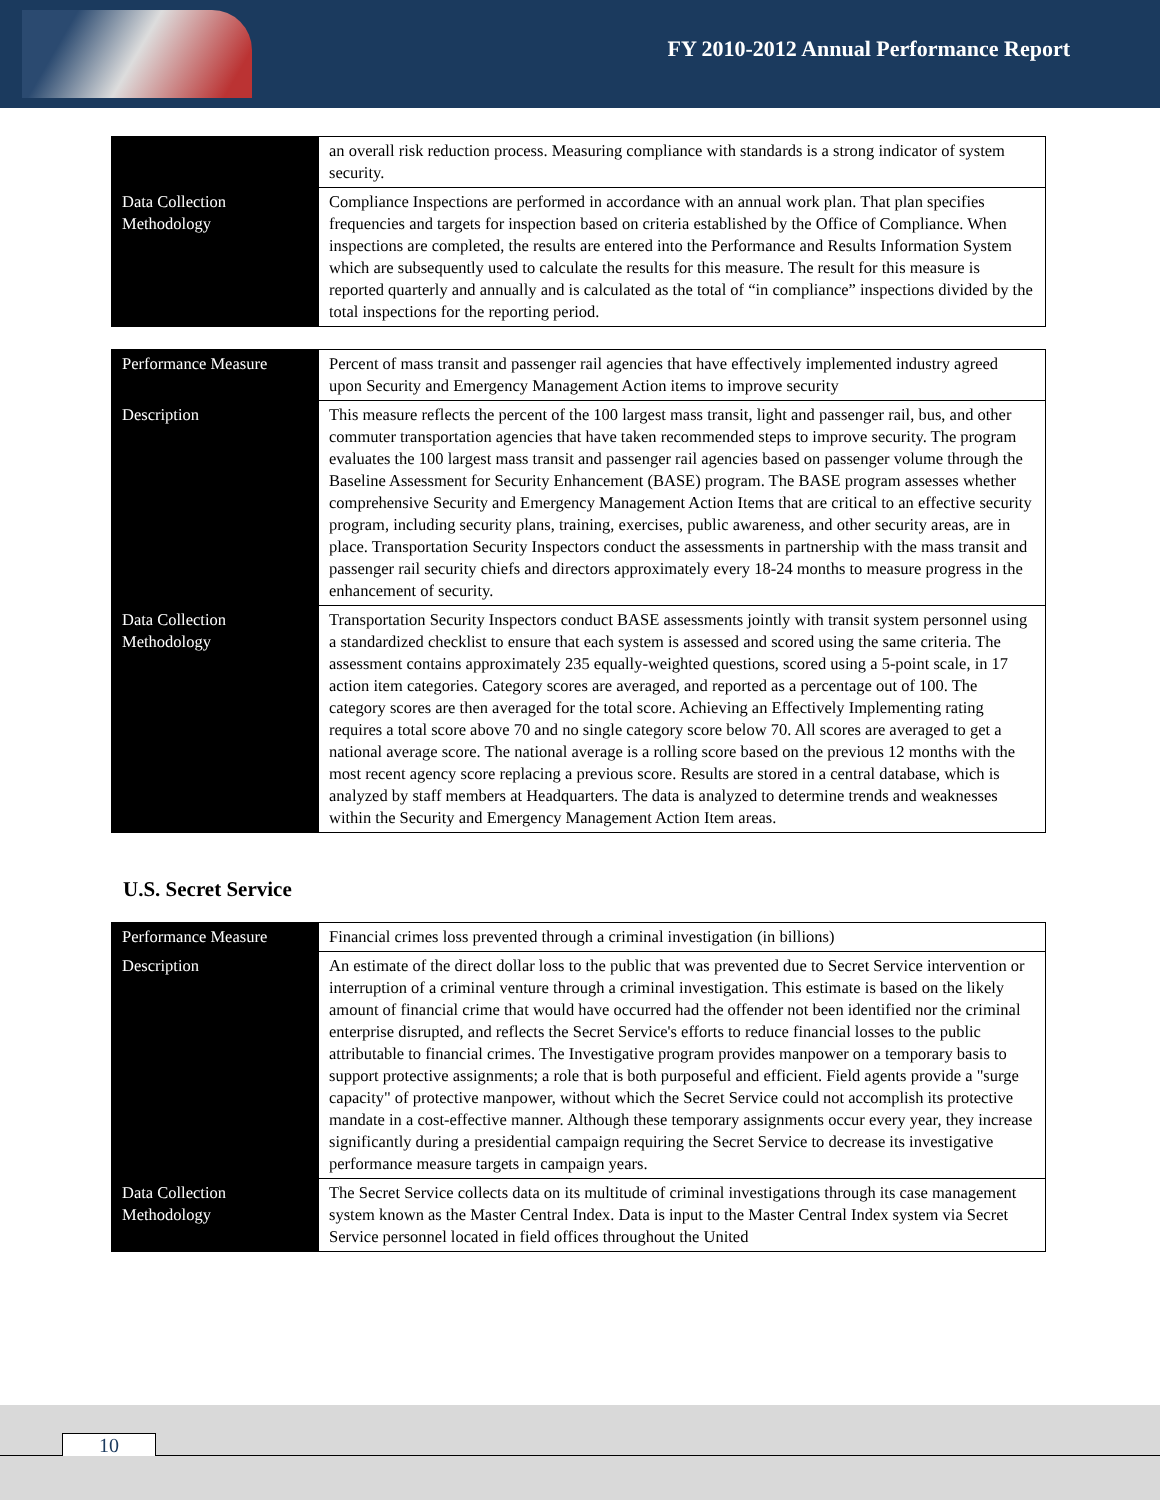FY 2010-2012 Annual Performance Report
| | an overall risk reduction process. Measuring compliance with standards is a strong indicator of system security. |
| Data Collection Methodology | Compliance Inspections are performed in accordance with an annual work plan. That plan specifies frequencies and targets for inspection based on criteria established by the Office of Compliance. When inspections are completed, the results are entered into the Performance and Results Information System which are subsequently used to calculate the results for this measure. The result for this measure is reported quarterly and annually and is calculated as the total of “in compliance” inspections divided by the total inspections for the reporting period. |
| Performance Measure | Percent of mass transit and passenger rail agencies that have effectively implemented industry agreed upon Security and Emergency Management Action items to improve security |
| Description | This measure reflects the percent of the 100 largest mass transit, light and passenger rail, bus, and other commuter transportation agencies that have taken recommended steps to improve security. The program evaluates the 100 largest mass transit and passenger rail agencies based on passenger volume through the Baseline Assessment for Security Enhancement (BASE) program. The BASE program assesses whether comprehensive Security and Emergency Management Action Items that are critical to an effective security program, including security plans, training, exercises, public awareness, and other security areas, are in place. Transportation Security Inspectors conduct the assessments in partnership with the mass transit and passenger rail security chiefs and directors approximately every 18-24 months to measure progress in the enhancement of security. |
| Data Collection Methodology | Transportation Security Inspectors conduct BASE assessments jointly with transit system personnel using a standardized checklist to ensure that each system is assessed and scored using the same criteria. The assessment contains approximately 235 equally-weighted questions, scored using a 5-point scale, in 17 action item categories. Category scores are averaged, and reported as a percentage out of 100. The category scores are then averaged for the total score. Achieving an Effectively Implementing rating requires a total score above 70 and no single category score below 70. All scores are averaged to get a national average score. The national average is a rolling score based on the previous 12 months with the most recent agency score replacing a previous score. Results are stored in a central database, which is analyzed by staff members at Headquarters. The data is analyzed to determine trends and weaknesses within the Security and Emergency Management Action Item areas. |
U.S. Secret Service
| Performance Measure | Financial crimes loss prevented through a criminal investigation (in billions) |
| Description | An estimate of the direct dollar loss to the public that was prevented due to Secret Service intervention or interruption of a criminal venture through a criminal investigation. This estimate is based on the likely amount of financial crime that would have occurred had the offender not been identified nor the criminal enterprise disrupted, and reflects the Secret Service's efforts to reduce financial losses to the public attributable to financial crimes. The Investigative program provides manpower on a temporary basis to support protective assignments; a role that is both purposeful and efficient. Field agents provide a "surge capacity" of protective manpower, without which the Secret Service could not accomplish its protective mandate in a cost-effective manner. Although these temporary assignments occur every year, they increase significantly during a presidential campaign requiring the Secret Service to decrease its investigative performance measure targets in campaign years. |
| Data Collection Methodology | The Secret Service collects data on its multitude of criminal investigations through its case management system known as the Master Central Index. Data is input to the Master Central Index system via Secret Service personnel located in field offices throughout the United |
10